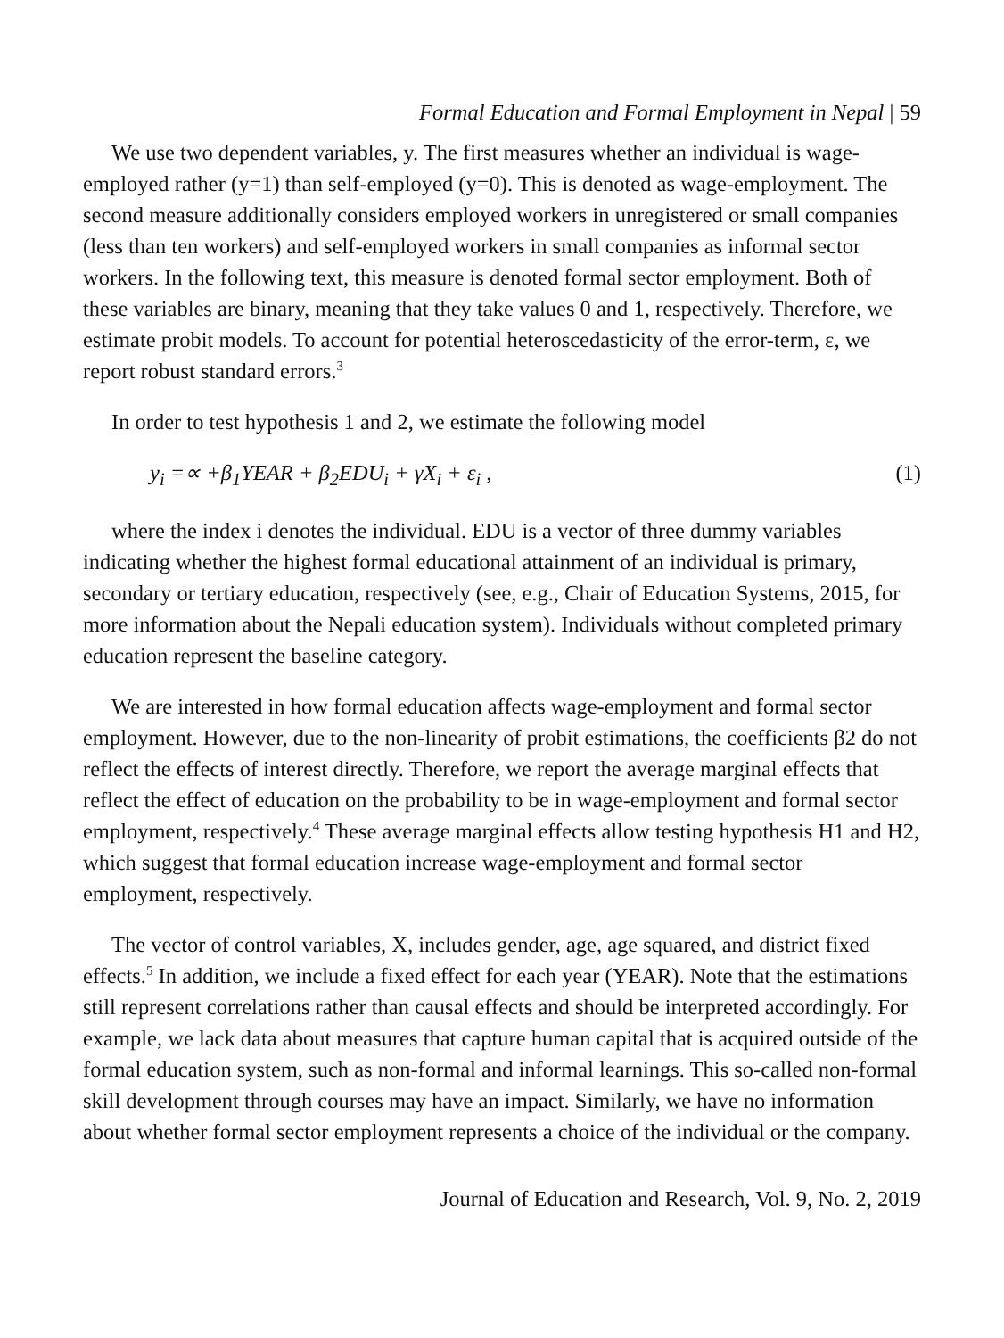Formal Education and Formal Employment in Nepal | 59
We use two dependent variables, y. The first measures whether an individual is wage-employed rather (y=1) than self-employed (y=0). This is denoted as wage-employment. The second measure additionally considers employed workers in unregistered or small companies (less than ten workers) and self-employed workers in small companies as informal sector workers. In the following text, this measure is denoted formal sector employment. Both of these variables are binary, meaning that they take values 0 and 1, respectively. Therefore, we estimate probit models. To account for potential heteroscedasticity of the error-term, ε, we report robust standard errors.<sup>3</sup>
In order to test hypothesis 1 and 2, we estimate the following model
y<sub>i</sub> =∝ +β<sub>1</sub>YEAR + β<sub>2</sub>EDU<sub>i</sub> + γX<sub>i</sub> + ε<sub>i</sub> , (1)
where the index i denotes the individual. EDU is a vector of three dummy variables indicating whether the highest formal educational attainment of an individual is primary, secondary or tertiary education, respectively (see, e.g., Chair of Education Systems, 2015, for more information about the Nepali education system). Individuals without completed primary education represent the baseline category.
We are interested in how formal education affects wage-employment and formal sector employment. However, due to the non-linearity of probit estimations, the coefficients β2 do not reflect the effects of interest directly. Therefore, we report the average marginal effects that reflect the effect of education on the probability to be in wage-employment and formal sector employment, respectively.<sup>4</sup> These average marginal effects allow testing hypothesis H1 and H2, which suggest that formal education increase wage-employment and formal sector employment, respectively.
The vector of control variables, X, includes gender, age, age squared, and district fixed effects.<sup>5</sup> In addition, we include a fixed effect for each year (YEAR). Note that the estimations still represent correlations rather than causal effects and should be interpreted accordingly. For example, we lack data about measures that capture human capital that is acquired outside of the formal education system, such as non-formal and informal learnings. This so-called non-formal skill development through courses may have an impact. Similarly, we have no information about whether formal sector employment represents a choice of the individual or the company.
Journal of Education and Research, Vol. 9, No. 2, 2019